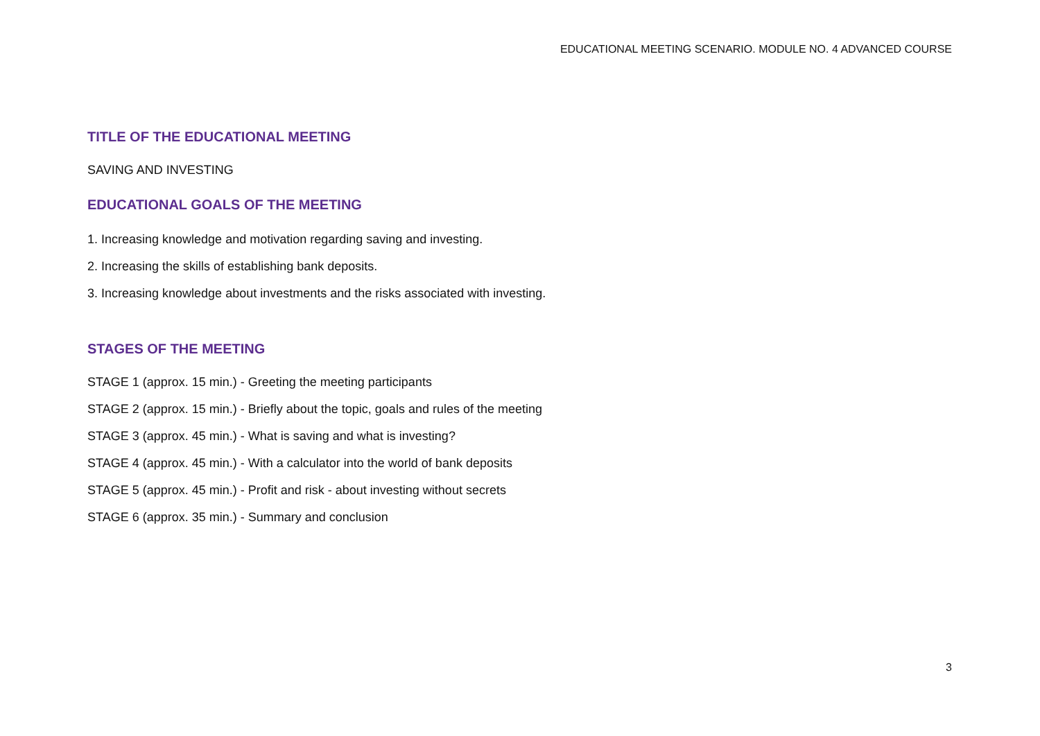EDUCATIONAL MEETING SCENARIO. MODULE NO. 4 ADVANCED COURSE
TITLE OF THE EDUCATIONAL MEETING
SAVING AND INVESTING
EDUCATIONAL GOALS OF THE MEETING
1. Increasing knowledge and motivation regarding saving and investing.
2. Increasing the skills of establishing bank deposits.
3. Increasing knowledge about investments and the risks associated with investing.
STAGES OF THE MEETING
STAGE 1 (approx. 15 min.) - Greeting the meeting participants
STAGE 2 (approx. 15 min.) - Briefly about the topic, goals and rules of the meeting
STAGE 3 (approx. 45 min.) - What is saving and what is investing?
STAGE 4 (approx. 45 min.) - With a calculator into the world of bank deposits
STAGE 5 (approx. 45 min.) - Profit and risk - about investing without secrets
STAGE 6 (approx. 35 min.) - Summary and conclusion
3